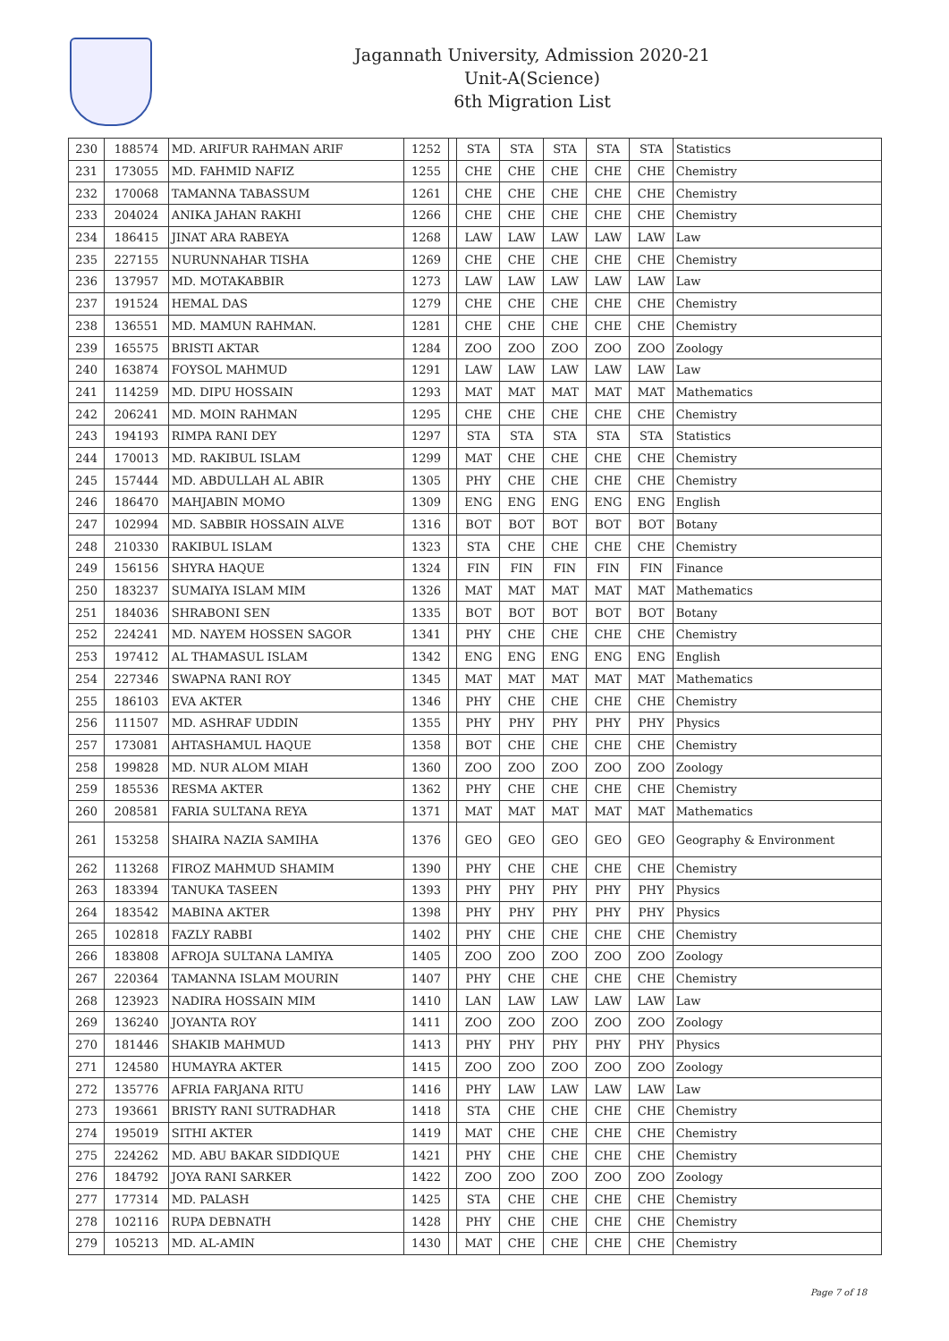Jagannath University, Admission 2020-21
Unit-A(Science)
6th Migration List
| 230 | 188574 | MD. ARIFUR RAHMAN ARIF | 1252 | | STA | STA | STA | STA | STA | Statistics |
| 231 | 173055 | MD. FAHMID NAFIZ | 1255 | | CHE | CHE | CHE | CHE | CHE | Chemistry |
| 232 | 170068 | TAMANNA TABASSUM | 1261 | | CHE | CHE | CHE | CHE | CHE | Chemistry |
| 233 | 204024 | ANIKA JAHAN RAKHI | 1266 | | CHE | CHE | CHE | CHE | CHE | Chemistry |
| 234 | 186415 | JINAT ARA RABEYA | 1268 | | LAW | LAW | LAW | LAW | LAW | Law |
| 235 | 227155 | NURUNNAHAR TISHA | 1269 | | CHE | CHE | CHE | CHE | CHE | Chemistry |
| 236 | 137957 | MD. MOTAKABBIR | 1273 | | LAW | LAW | LAW | LAW | LAW | Law |
| 237 | 191524 | HEMAL DAS | 1279 | | CHE | CHE | CHE | CHE | CHE | Chemistry |
| 238 | 136551 | MD. MAMUN RAHMAN. | 1281 | | CHE | CHE | CHE | CHE | CHE | Chemistry |
| 239 | 165575 | BRISTI AKTAR | 1284 | | ZOO | ZOO | ZOO | ZOO | ZOO | Zoology |
| 240 | 163874 | FOYSOL MAHMUD | 1291 | | LAW | LAW | LAW | LAW | LAW | Law |
| 241 | 114259 | MD. DIPU HOSSAIN | 1293 | | MAT | MAT | MAT | MAT | MAT | Mathematics |
| 242 | 206241 | MD. MOIN RAHMAN | 1295 | | CHE | CHE | CHE | CHE | CHE | Chemistry |
| 243 | 194193 | RIMPA RANI DEY | 1297 | | STA | STA | STA | STA | STA | Statistics |
| 244 | 170013 | MD. RAKIBUL ISLAM | 1299 | | MAT | CHE | CHE | CHE | CHE | Chemistry |
| 245 | 157444 | MD. ABDULLAH AL ABIR | 1305 | | PHY | CHE | CHE | CHE | CHE | Chemistry |
| 246 | 186470 | MAHJABIN MOMO | 1309 | | ENG | ENG | ENG | ENG | ENG | English |
| 247 | 102994 | MD. SABBIR HOSSAIN ALVE | 1316 | | BOT | BOT | BOT | BOT | BOT | Botany |
| 248 | 210330 | RAKIBUL ISLAM | 1323 | | STA | CHE | CHE | CHE | CHE | Chemistry |
| 249 | 156156 | SHYRA HAQUE | 1324 | | FIN | FIN | FIN | FIN | FIN | Finance |
| 250 | 183237 | SUMAIYA ISLAM MIM | 1326 | | MAT | MAT | MAT | MAT | MAT | Mathematics |
| 251 | 184036 | SHRABONI SEN | 1335 | | BOT | BOT | BOT | BOT | BOT | Botany |
| 252 | 224241 | MD. NAYEM HOSSEN SAGOR | 1341 | | PHY | CHE | CHE | CHE | CHE | Chemistry |
| 253 | 197412 | AL THAMASUL ISLAM | 1342 | | ENG | ENG | ENG | ENG | ENG | English |
| 254 | 227346 | SWAPNA RANI ROY | 1345 | | MAT | MAT | MAT | MAT | MAT | Mathematics |
| 255 | 186103 | EVA AKTER | 1346 | | PHY | CHE | CHE | CHE | CHE | Chemistry |
| 256 | 111507 | MD. ASHRAF UDDIN | 1355 | | PHY | PHY | PHY | PHY | PHY | Physics |
| 257 | 173081 | AHTASHAMUL HAQUE | 1358 | | BOT | CHE | CHE | CHE | CHE | Chemistry |
| 258 | 199828 | MD. NUR ALOM MIAH | 1360 | | ZOO | ZOO | ZOO | ZOO | ZOO | Zoology |
| 259 | 185536 | RESMA AKTER | 1362 | | PHY | CHE | CHE | CHE | CHE | Chemistry |
| 260 | 208581 | FARIA SULTANA REYA | 1371 | | MAT | MAT | MAT | MAT | MAT | Mathematics |
| 261 | 153258 | SHAIRA NAZIA SAMIHA | 1376 | | GEO | GEO | GEO | GEO | GEO | Geography & Environment |
| 262 | 113268 | FIROZ MAHMUD SHAMIM | 1390 | | PHY | CHE | CHE | CHE | CHE | Chemistry |
| 263 | 183394 | TANUKA TASEEN | 1393 | | PHY | PHY | PHY | PHY | PHY | Physics |
| 264 | 183542 | MABINA AKTER | 1398 | | PHY | PHY | PHY | PHY | PHY | Physics |
| 265 | 102818 | FAZLY RABBI | 1402 | | PHY | CHE | CHE | CHE | CHE | Chemistry |
| 266 | 183808 | AFROJA SULTANA LAMIYA | 1405 | | ZOO | ZOO | ZOO | ZOO | ZOO | Zoology |
| 267 | 220364 | TAMANNA ISLAM MOURIN | 1407 | | PHY | CHE | CHE | CHE | CHE | Chemistry |
| 268 | 123923 | NADIRA HOSSAIN MIM | 1410 | | LAN | LAW | LAW | LAW | LAW | Law |
| 269 | 136240 | JOYANTA ROY | 1411 | | ZOO | ZOO | ZOO | ZOO | ZOO | Zoology |
| 270 | 181446 | SHAKIB MAHMUD | 1413 | | PHY | PHY | PHY | PHY | PHY | Physics |
| 271 | 124580 | HUMAYRA AKTER | 1415 | | ZOO | ZOO | ZOO | ZOO | ZOO | Zoology |
| 272 | 135776 | AFRIA FARJANA RITU | 1416 | | PHY | LAW | LAW | LAW | LAW | Law |
| 273 | 193661 | BRISTY RANI SUTRADHAR | 1418 | | STA | CHE | CHE | CHE | CHE | Chemistry |
| 274 | 195019 | SITHI AKTER | 1419 | | MAT | CHE | CHE | CHE | CHE | Chemistry |
| 275 | 224262 | MD. ABU BAKAR SIDDIQUE | 1421 | | PHY | CHE | CHE | CHE | CHE | Chemistry |
| 276 | 184792 | JOYA RANI SARKER | 1422 | | ZOO | ZOO | ZOO | ZOO | ZOO | Zoology |
| 277 | 177314 | MD. PALASH | 1425 | | STA | CHE | CHE | CHE | CHE | Chemistry |
| 278 | 102116 | RUPA DEBNATH | 1428 | | PHY | CHE | CHE | CHE | CHE | Chemistry |
| 279 | 105213 | MD. AL-AMIN | 1430 | | MAT | CHE | CHE | CHE | CHE | Chemistry |
Page 7 of 18